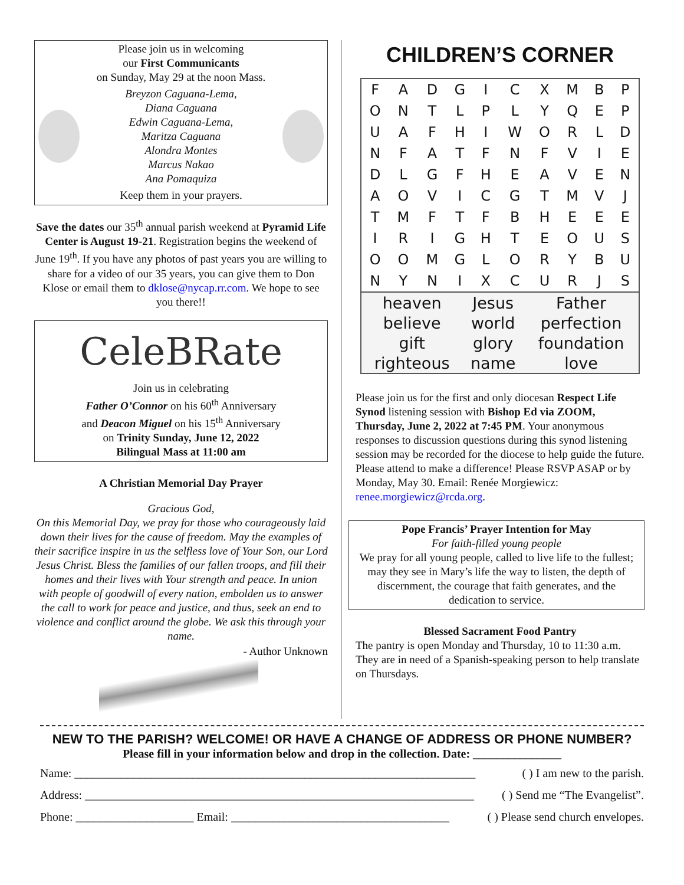Please join us in welcoming
our First Communicants
on Sunday, May 29 at the noon Mass.
Breyzon Caguana-Lema,
Diana Caguana
Edwin Caguana-Lema,
Maritza Caguana
Alondra Montes
Marcus Nakao
Ana Pomaquiza
Keep them in your prayers.
Save the dates our 35<sup>th</sup> annual parish weekend at Pyramid Life Center is August 19-21. Registration begins the weekend of June 19<sup>th</sup>. If you have any photos of past years you are willing to share for a video of our 35 years, you can give them to Don Klose or email them to dklose@nycap.rr.com. We hope to see you there!!
CeleBRate
Join us in celebrating
Father O’Connor on his 60<sup>th</sup> Anniversary
and Deacon Miguel on his 15<sup>th</sup> Anniversary
on Trinity Sunday, June 12, 2022
Bilingual Mass at 11:00 am
A Christian Memorial Day Prayer
Gracious God,
On this Memorial Day, we pray for those who courageously laid down their lives for the cause of freedom. May the examples of their sacrifice inspire in us the selfless love of Your Son, our Lord Jesus Christ. Bless the families of our fallen troops, and fill their homes and their lives with Your strength and peace. In union with people of goodwill of every nation, embolden us to answer the call to work for peace and justice, and thus, seek an end to violence and conflict around the globe. We ask this through your name.
- Author Unknown
CHILDREN’S CORNER
| F | A | D | G | I | C | X | M | B | P |
| O | N | T | L | P | L | Y | Q | E | P |
| U | A | F | H | I | W | O | R | L | D |
| N | F | A | T | F | N | F | V | I | E |
| D | L | G | F | H | E | A | V | E | N |
| A | O | V | I | C | G | T | M | V | J |
| T | M | F | T | F | B | H | E | E | E |
| I | R | I | G | H | T | E | O | U | S |
| O | O | M | G | L | O | R | Y | B | U |
| N | Y | N | I | X | C | U | R | J | S |
| heaven | Jesus | Father |
| believe | world | perfection |
| gift | glory | foundation |
| righteous | name | love |
Please join us for the first and only diocesan Respect Life Synod listening session with Bishop Ed via ZOOM, Thursday, June 2, 2022 at 7:45 PM. Your anonymous responses to discussion questions during this synod listening session may be recorded for the diocese to help guide the future. Please attend to make a difference! Please RSVP ASAP or by Monday, May 30. Email: Renée Morgiewicz: renee.morgiewicz@rcda.org.
Pope Francis’ Prayer Intention for May
For faith-filled young people
We pray for all young people, called to live life to the fullest; may they see in Mary’s life the way to listen, the depth of discernment, the courage that faith generates, and the dedication to service.
Blessed Sacrament Food Pantry
The pantry is open Monday and Thursday, 10 to 11:30 a.m. They are in need of a Spanish-speaking person to help translate on Thursdays.
NEW TO THE PARISH? WELCOME! OR HAVE A CHANGE OF ADDRESS OR PHONE NUMBER?
Please fill in your information below and drop in the collection. Date: _______________
Name: ____________________________________________________________________ ( ) I am new to the parish.
Address: __________________________________________________________________ ( ) Send me “The Evangelist”.
Phone: ____________________ Email: _____________________________________ ( ) Please send church envelopes.